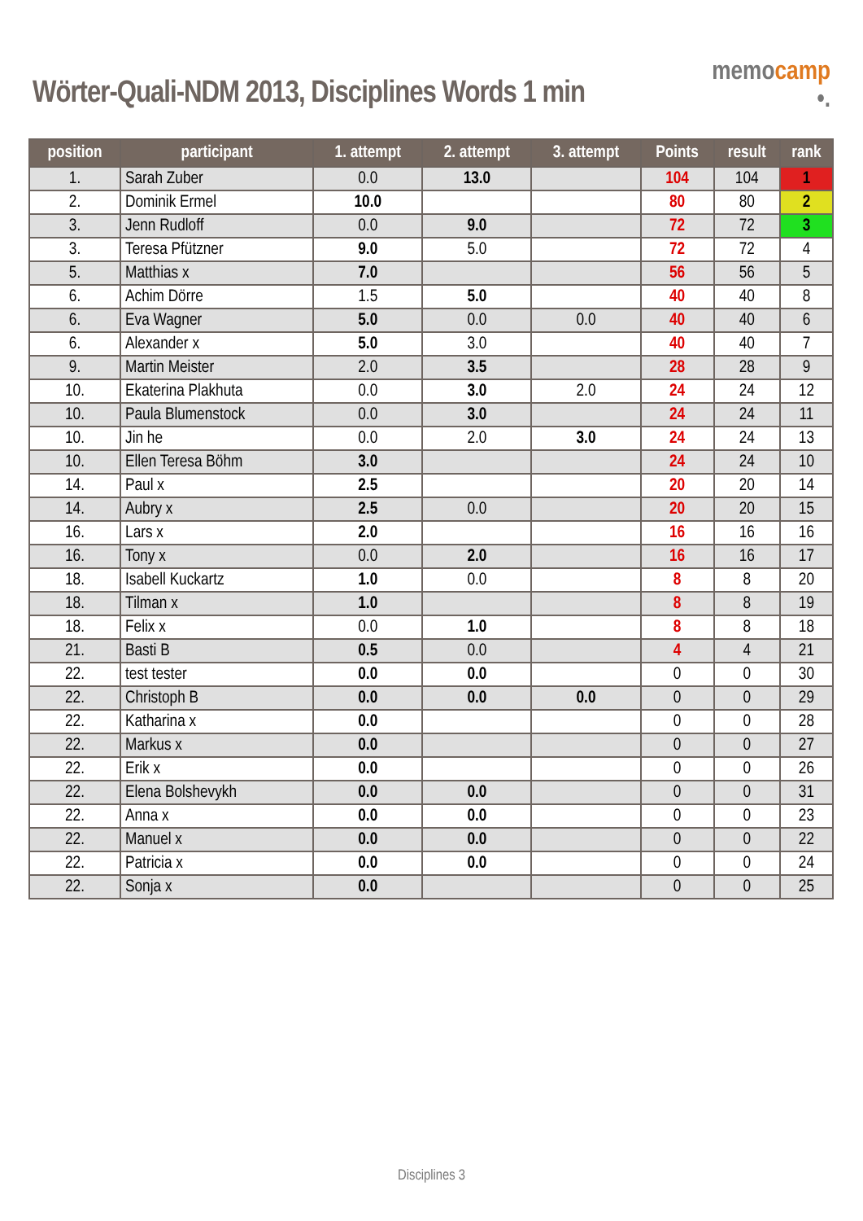Wörter-Quali-NDM 2013, Disciplines Words 1 min
memocamp
•.
| position | participant | 1. attempt | 2. attempt | 3. attempt | Points | result | rank |
| --- | --- | --- | --- | --- | --- | --- | --- |
| 1. | Sarah Zuber | 0.0 | 13.0 | | 104 | 104 | 1 |
| 2. | Dominik Ermel | 10.0 | | | 80 | 80 | 2 |
| 3. | Jenn Rudloff | 0.0 | 9.0 | | 72 | 72 | 3 |
| 3. | Teresa Pfützner | 9.0 | 5.0 | | 72 | 72 | 4 |
| 5. | Matthias x | 7.0 | | | 56 | 56 | 5 |
| 6. | Achim Dörre | 1.5 | 5.0 | | 40 | 40 | 8 |
| 6. | Eva Wagner | 5.0 | 0.0 | 0.0 | 40 | 40 | 6 |
| 6. | Alexander x | 5.0 | 3.0 | | 40 | 40 | 7 |
| 9. | Martin Meister | 2.0 | 3.5 | | 28 | 28 | 9 |
| 10. | Ekaterina Plakhuta | 0.0 | 3.0 | 2.0 | 24 | 24 | 12 |
| 10. | Paula Blumenstock | 0.0 | 3.0 | | 24 | 24 | 11 |
| 10. | Jin he | 0.0 | 2.0 | 3.0 | 24 | 24 | 13 |
| 10. | Ellen Teresa Böhm | 3.0 | | | 24 | 24 | 10 |
| 14. | Paul x | 2.5 | | | 20 | 20 | 14 |
| 14. | Aubry x | 2.5 | 0.0 | | 20 | 20 | 15 |
| 16. | Lars x | 2.0 | | | 16 | 16 | 16 |
| 16. | Tony x | 0.0 | 2.0 | | 16 | 16 | 17 |
| 18. | Isabell Kuckartz | 1.0 | 0.0 | | 8 | 8 | 20 |
| 18. | Tilman x | 1.0 | | | 8 | 8 | 19 |
| 18. | Felix x | 0.0 | 1.0 | | 8 | 8 | 18 |
| 21. | Basti B | 0.5 | 0.0 | | 4 | 4 | 21 |
| 22. | test tester | 0.0 | 0.0 | | 0 | 0 | 30 |
| 22. | Christoph B | 0.0 | 0.0 | 0.0 | 0 | 0 | 29 |
| 22. | Katharina x | 0.0 | | | 0 | 0 | 28 |
| 22. | Markus x | 0.0 | | | 0 | 0 | 27 |
| 22. | Erik x | 0.0 | | | 0 | 0 | 26 |
| 22. | Elena Bolshevykh | 0.0 | 0.0 | | 0 | 0 | 31 |
| 22. | Anna x | 0.0 | 0.0 | | 0 | 0 | 23 |
| 22. | Manuel x | 0.0 | 0.0 | | 0 | 0 | 22 |
| 22. | Patricia x | 0.0 | 0.0 | | 0 | 0 | 24 |
| 22. | Sonja x | 0.0 | | | 0 | 0 | 25 |
Disciplines 3